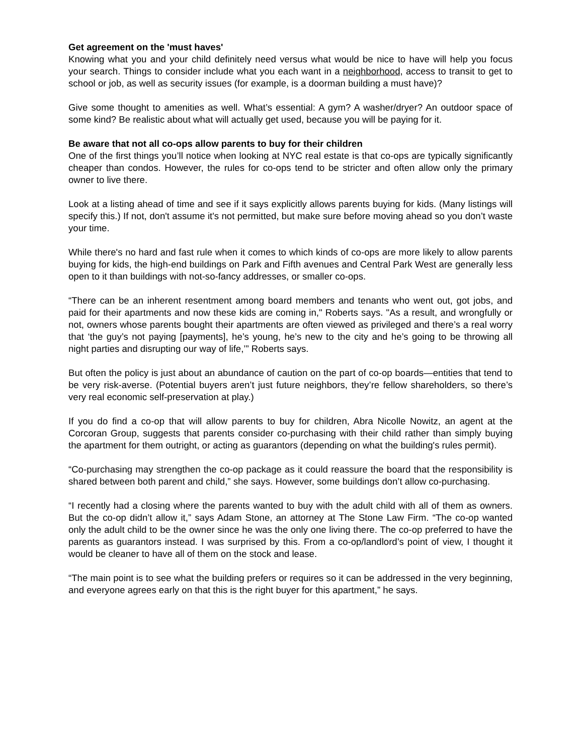Get agreement on the 'must haves'
Knowing what you and your child definitely need versus what would be nice to have will help you focus your search. Things to consider include what you each want in a neighborhood, access to transit to get to school or job, as well as security issues (for example, is a doorman building a must have)?
Give some thought to amenities as well. What’s essential: A gym? A washer/dryer? An outdoor space of some kind? Be realistic about what will actually get used, because you will be paying for it.
Be aware that not all co-ops allow parents to buy for their children
One of the first things you’ll notice when looking at NYC real estate is that co-ops are typically significantly cheaper than condos. However, the rules for co-ops tend to be stricter and often allow only the primary owner to live there.
Look at a listing ahead of time and see if it says explicitly allows parents buying for kids. (Many listings will specify this.) If not, don't assume it's not permitted, but make sure before moving ahead so you don’t waste your time.
While there's no hard and fast rule when it comes to which kinds of co-ops are more likely to allow parents buying for kids, the high-end buildings on Park and Fifth avenues and Central Park West are generally less open to it than buildings with not-so-fancy addresses, or smaller co-ops.
“There can be an inherent resentment among board members and tenants who went out, got jobs, and paid for their apartments and now these kids are coming in," Roberts says. "As a result, and wrongfully or not, owners whose parents bought their apartments are often viewed as privileged and there’s a real worry that ‘the guy’s not paying [payments], he’s young, he’s new to the city and he’s going to be throwing all night parties and disrupting our way of life,’” Roberts says.
But often the policy is just about an abundance of caution on the part of co-op boards—entities that tend to be very risk-averse. (Potential buyers aren’t just future neighbors, they’re fellow shareholders, so there’s very real economic self-preservation at play.)
If you do find a co-op that will allow parents to buy for children, Abra Nicolle Nowitz, an agent at the Corcoran Group, suggests that parents consider co-purchasing with their child rather than simply buying the apartment for them outright, or acting as guarantors (depending on what the building's rules permit).
“Co-purchasing may strengthen the co-op package as it could reassure the board that the responsibility is shared between both parent and child,” she says. However, some buildings don’t allow co-purchasing.
“I recently had a closing where the parents wanted to buy with the adult child with all of them as owners. But the co-op didn’t allow it,” says Adam Stone, an attorney at The Stone Law Firm. “The co-op wanted only the adult child to be the owner since he was the only one living there. The co-op preferred to have the parents as guarantors instead. I was surprised by this. From a co-op/landlord’s point of view, I thought it would be cleaner to have all of them on the stock and lease.
“The main point is to see what the building prefers or requires so it can be addressed in the very beginning, and everyone agrees early on that this is the right buyer for this apartment,” he says.